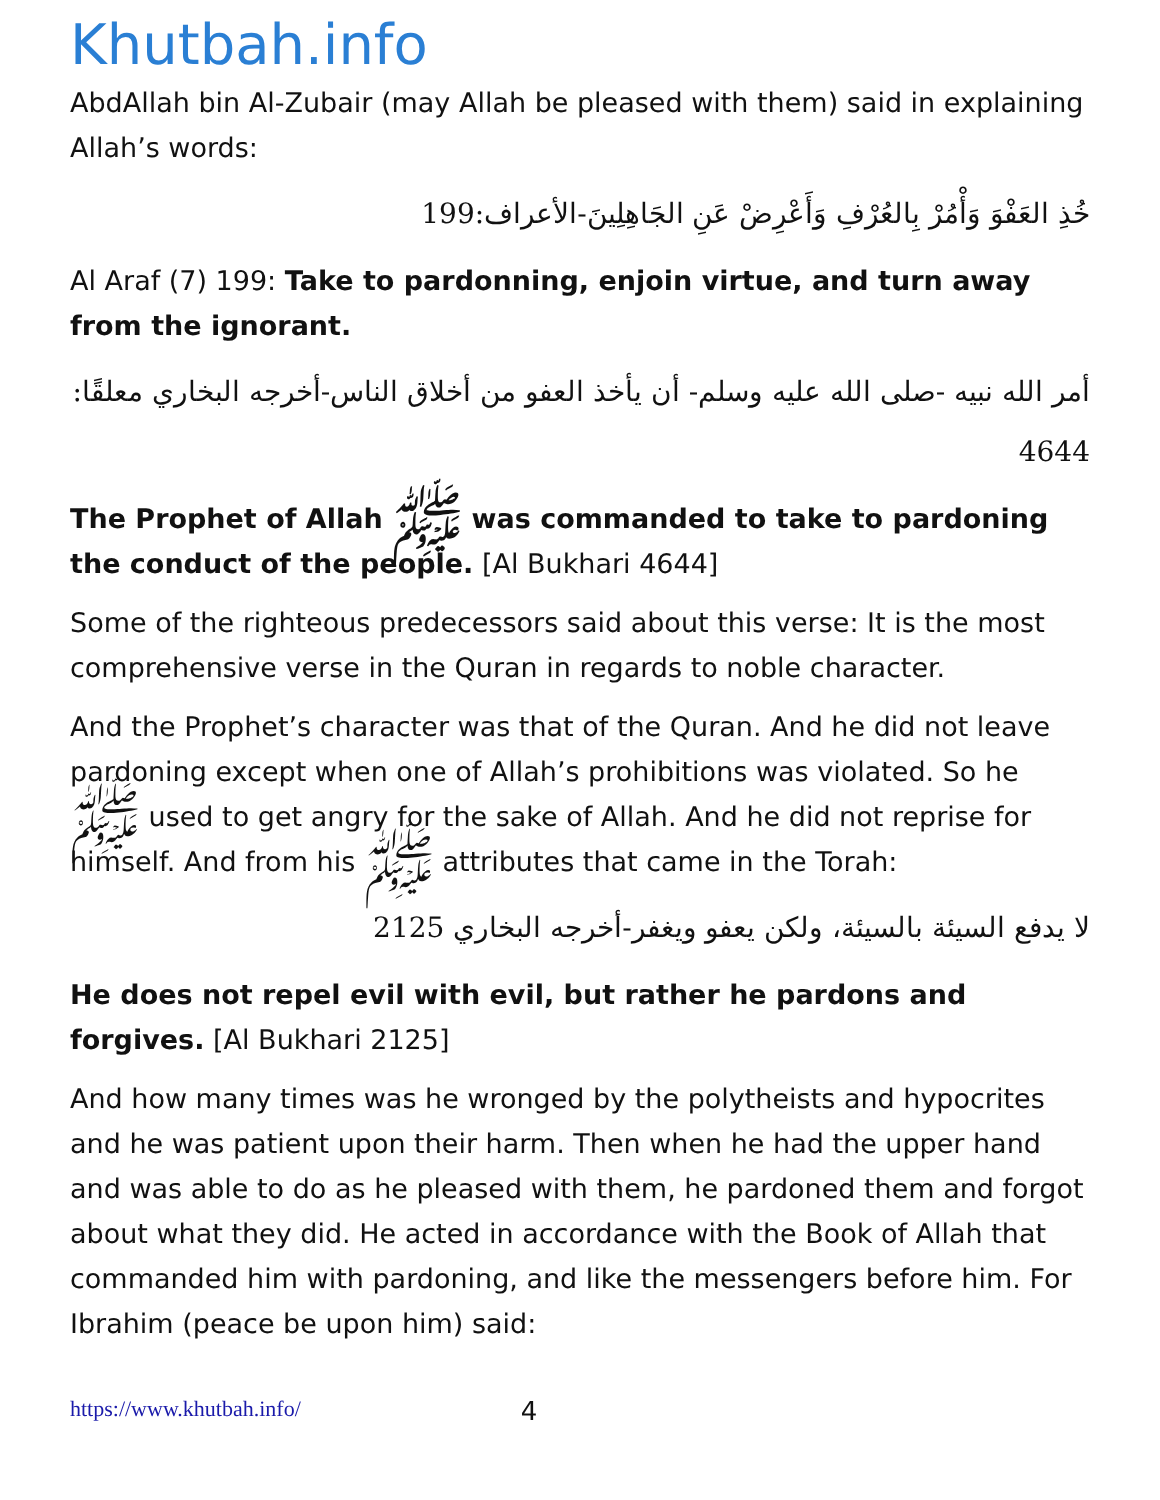Khutbah.info
AbdAllah bin Al-Zubair (may Allah be pleased with them) said in explaining Allah’s words:
خُذِ العَفْوَ وَأْمُرْ بِالعُرْفِ وَأَعْرِضْ عَنِ الجَاهِلِينَ-الأعراف:199
Al Araf (7) 199: Take to pardonning, enjoin virtue, and turn away from the ignorant.
أمر الله نبيه -صلى الله عليه وسلم- أن يأخذ العفو من أخلاق الناس-أخرجه البخاري معلقًا: 4644
The Prophet of Allah ﷺ was commanded to take to pardoning the conduct of the people. [Al Bukhari 4644]
Some of the righteous predecessors said about this verse: It is the most comprehensive verse in the Quran in regards to noble character.
And the Prophet’s character was that of the Quran. And he did not leave pardoning except when one of Allah’s prohibitions was violated. So he ﷺ used to get angry for the sake of Allah. And he did not reprise for himself. And from his ﷺ attributes that came in the Torah:
لا يدفع السيئة بالسيئة، ولكن يعفو ويغفر-أخرجه البخاري 2125
He does not repel evil with evil, but rather he pardons and forgives. [Al Bukhari 2125]
And how many times was he wronged by the polytheists and hypocrites and he was patient upon their harm. Then when he had the upper hand and was able to do as he pleased with them, he pardoned them and forgot about what they did. He acted in accordance with the Book of Allah that commanded him with pardoning, and like the messengers before him. For Ibrahim (peace be upon him) said:
https://www.khutbah.info/ 4